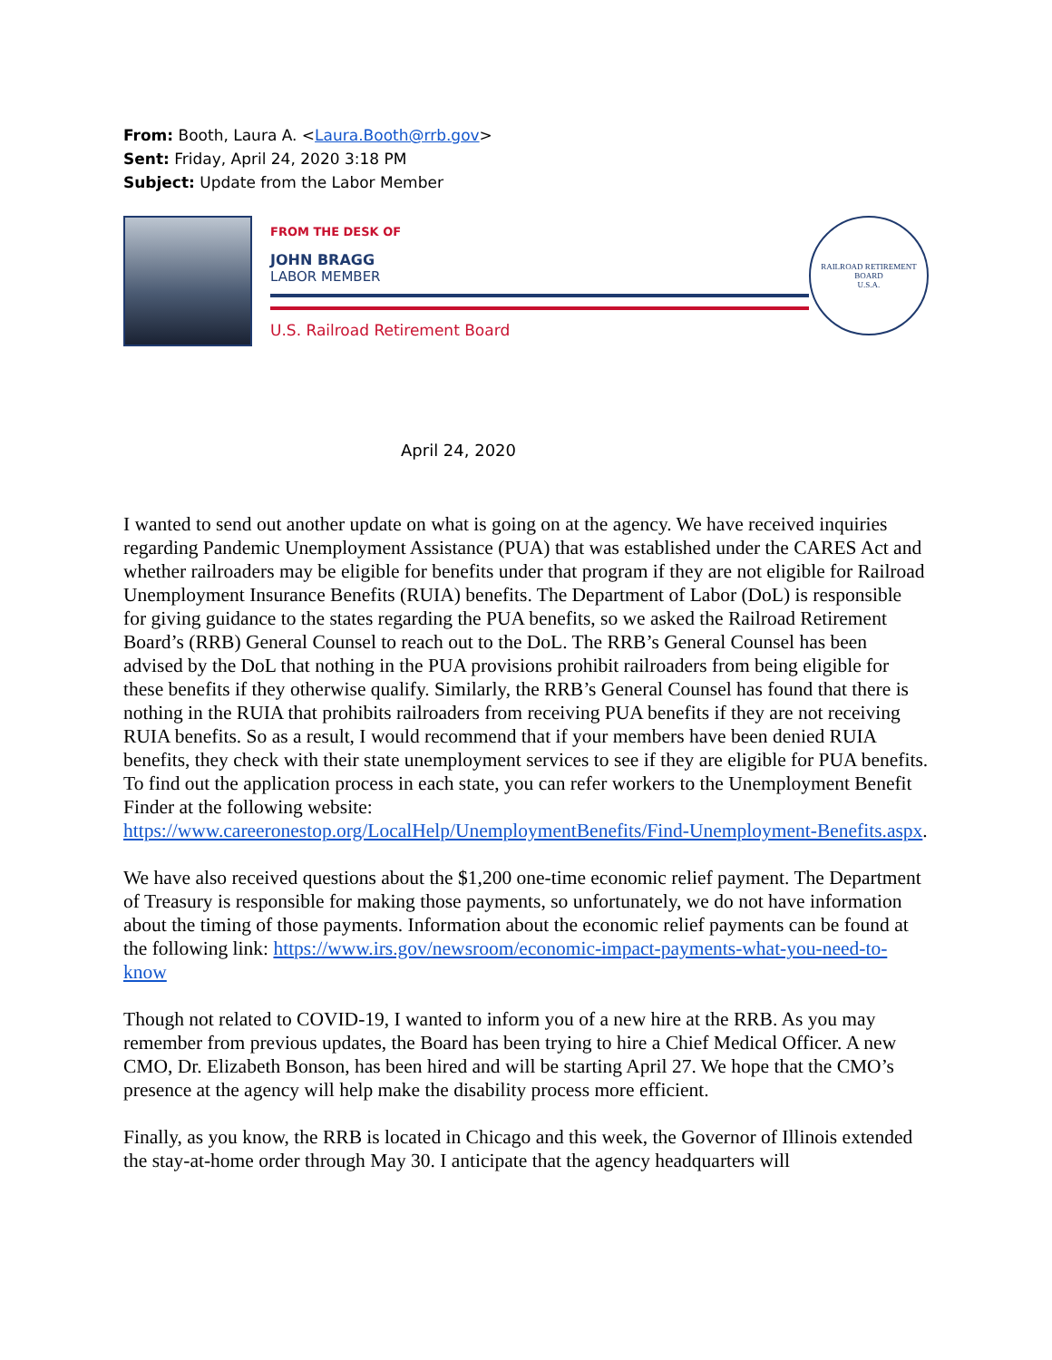From: Booth, Laura A. <Laura.Booth@rrb.gov>
Sent: Friday, April 24, 2020 3:18 PM
Subject: Update from the Labor Member
FROM THE DESK OF
JOHN BRAGG
LABOR MEMBER
U.S. Railroad Retirement Board
RAILROAD RETIREMENT BOARD
U.S.A.
April 24, 2020
I wanted to send out another update on what is going on at the agency. We have received inquiries regarding Pandemic Unemployment Assistance (PUA) that was established under the CARES Act and whether railroaders may be eligible for benefits under that program if they are not eligible for Railroad Unemployment Insurance Benefits (RUIA) benefits. The Department of Labor (DoL) is responsible for giving guidance to the states regarding the PUA benefits, so we asked the Railroad Retirement Board’s (RRB) General Counsel to reach out to the DoL. The RRB’s General Counsel has been advised by the DoL that nothing in the PUA provisions prohibit railroaders from being eligible for these benefits if they otherwise qualify. Similarly, the RRB’s General Counsel has found that there is nothing in the RUIA that prohibits railroaders from receiving PUA benefits if they are not receiving RUIA benefits. So as a result, I would recommend that if your members have been denied RUIA benefits, they check with their state unemployment services to see if they are eligible for PUA benefits. To find out the application process in each state, you can refer workers to the Unemployment Benefit Finder at the following website: https://www.careeronestop.org/LocalHelp/UnemploymentBenefits/Find-Unemployment-Benefits.aspx.
We have also received questions about the $1,200 one-time economic relief payment. The Department of Treasury is responsible for making those payments, so unfortunately, we do not have information about the timing of those payments. Information about the economic relief payments can be found at the following link: https://www.irs.gov/newsroom/economic-impact-payments-what-you-need-to-know
Though not related to COVID-19, I wanted to inform you of a new hire at the RRB. As you may remember from previous updates, the Board has been trying to hire a Chief Medical Officer. A new CMO, Dr. Elizabeth Bonson, has been hired and will be starting April 27. We hope that the CMO’s presence at the agency will help make the disability process more efficient.
Finally, as you know, the RRB is located in Chicago and this week, the Governor of Illinois extended the stay-at-home order through May 30. I anticipate that the agency headquarters will